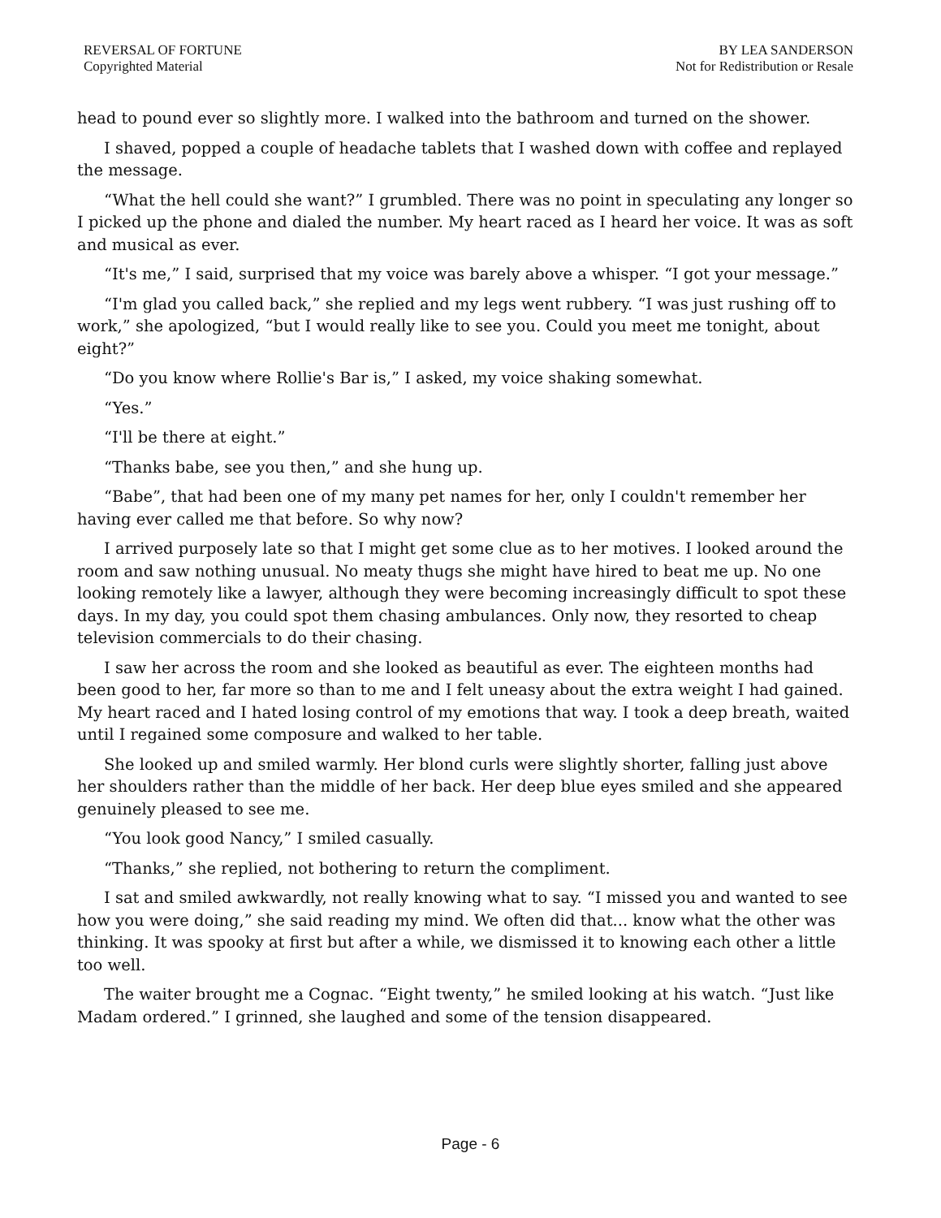REVERSAL OF FORTUNE
Copyrighted Material
BY LEA SANDERSON
Not for Redistribution or Resale
head to pound ever so slightly more. I walked into the bathroom and turned on the shower.
I shaved, popped a couple of headache tablets that I washed down with coffee and replayed the message.
“What the hell could she want?” I grumbled. There was no point in speculating any longer so I picked up the phone and dialed the number. My heart raced as I heard her voice. It was as soft and musical as ever.
“It's me,” I said, surprised that my voice was barely above a whisper. “I got your message.”
“I'm glad you called back,” she replied and my legs went rubbery. “I was just rushing off to work,” she apologized, “but I would really like to see you. Could you meet me tonight, about eight?”
“Do you know where Rollie's Bar is,” I asked, my voice shaking somewhat.
“Yes.”
“I'll be there at eight.”
“Thanks babe, see you then,” and she hung up.
“Babe”, that had been one of my many pet names for her, only I couldn't remember her having ever called me that before. So why now?
I arrived purposely late so that I might get some clue as to her motives. I looked around the room and saw nothing unusual. No meaty thugs she might have hired to beat me up. No one looking remotely like a lawyer, although they were becoming increasingly difficult to spot these days. In my day, you could spot them chasing ambulances. Only now, they resorted to cheap television commercials to do their chasing.
I saw her across the room and she looked as beautiful as ever. The eighteen months had been good to her, far more so than to me and I felt uneasy about the extra weight I had gained. My heart raced and I hated losing control of my emotions that way. I took a deep breath, waited until I regained some composure and walked to her table.
She looked up and smiled warmly. Her blond curls were slightly shorter, falling just above her shoulders rather than the middle of her back. Her deep blue eyes smiled and she appeared genuinely pleased to see me.
“You look good Nancy,” I smiled casually.
“Thanks,” she replied, not bothering to return the compliment.
I sat and smiled awkwardly, not really knowing what to say. “I missed you and wanted to see how you were doing,” she said reading my mind. We often did that... know what the other was thinking. It was spooky at first but after a while, we dismissed it to knowing each other a little too well.
The waiter brought me a Cognac. “Eight twenty,” he smiled looking at his watch. “Just like Madam ordered.” I grinned, she laughed and some of the tension disappeared.
Page - 6